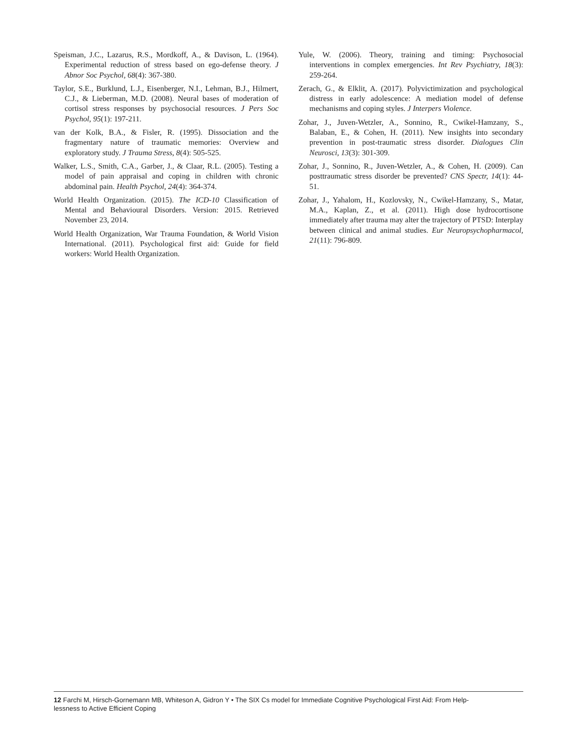Speisman, J.C., Lazarus, R.S., Mordkoff, A., & Davison, L. (1964). Experimental reduction of stress based on ego-defense theory. J Abnor Soc Psychol, 68(4): 367-380.
Taylor, S.E., Burklund, L.J., Eisenberger, N.I., Lehman, B.J., Hilmert, C.J., & Lieberman, M.D. (2008). Neural bases of moderation of cortisol stress responses by psychosocial resources. J Pers Soc Psychol, 95(1): 197-211.
van der Kolk, B.A., & Fisler, R. (1995). Dissociation and the fragmentary nature of traumatic memories: Overview and exploratory study. J Trauma Stress, 8(4): 505-525.
Walker, L.S., Smith, C.A., Garber, J., & Claar, R.L. (2005). Testing a model of pain appraisal and coping in children with chronic abdominal pain. Health Psychol, 24(4): 364-374.
World Health Organization. (2015). The ICD-10 Classification of Mental and Behavioural Disorders. Version: 2015. Retrieved November 23, 2014.
World Health Organization, War Trauma Foundation, & World Vision International. (2011). Psychological first aid: Guide for field workers: World Health Organization.
Yule, W. (2006). Theory, training and timing: Psychosocial interventions in complex emergencies. Int Rev Psychiatry, 18(3): 259-264.
Zerach, G., & Elklit, A. (2017). Polyvictimization and psychological distress in early adolescence: A mediation model of defense mechanisms and coping styles. J Interpers Violence.
Zohar, J., Juven-Wetzler, A., Sonnino, R., Cwikel-Hamzany, S., Balaban, E., & Cohen, H. (2011). New insights into secondary prevention in post-traumatic stress disorder. Dialogues Clin Neurosci, 13(3): 301-309.
Zohar, J., Sonnino, R., Juven-Wetzler, A., & Cohen, H. (2009). Can posttraumatic stress disorder be prevented? CNS Spectr, 14(1): 44-51.
Zohar, J., Yahalom, H., Kozlovsky, N., Cwikel-Hamzany, S., Matar, M.A., Kaplan, Z., et al. (2011). High dose hydrocortisone immediately after trauma may alter the trajectory of PTSD: Interplay between clinical and animal studies. Eur Neuropsychopharmacol, 21(11): 796-809.
12 Farchi M, Hirsch-Gornemann MB, Whiteson A, Gidron Y • The SIX Cs model for Immediate Cognitive Psychological First Aid: From Help-
lessness to Active Efficient Coping